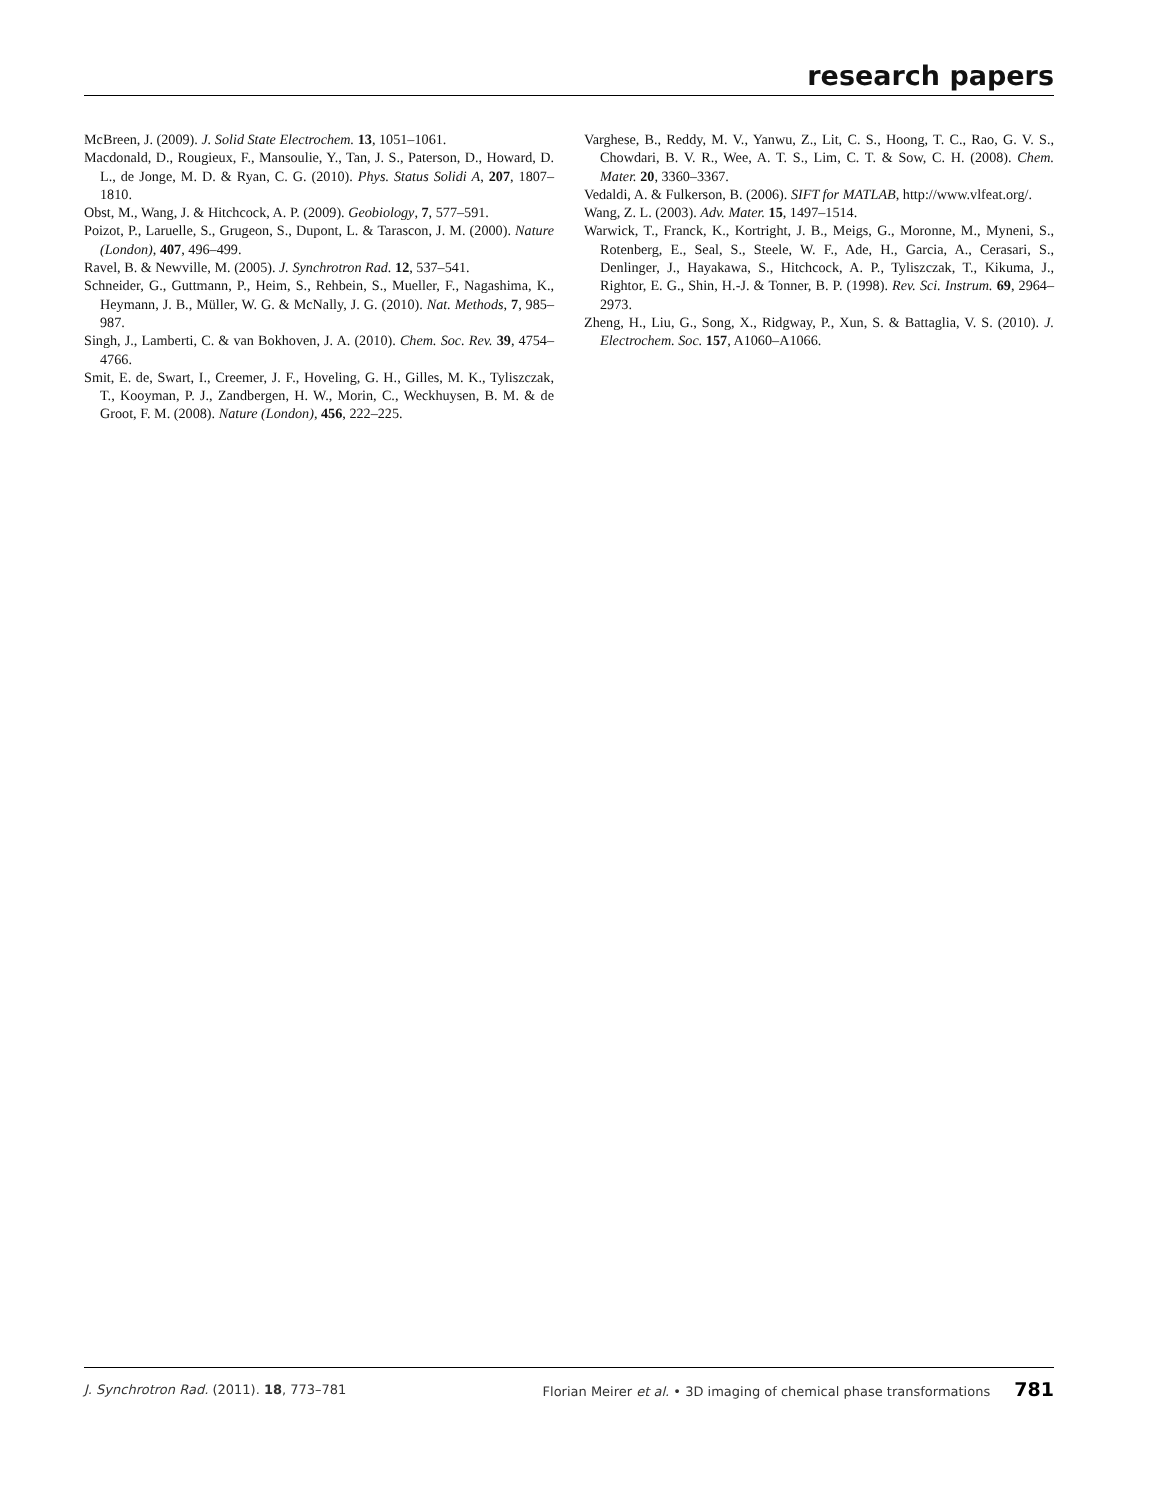research papers
McBreen, J. (2009). J. Solid State Electrochem. 13, 1051–1061.
Macdonald, D., Rougieux, F., Mansoulie, Y., Tan, J. S., Paterson, D., Howard, D. L., de Jonge, M. D. & Ryan, C. G. (2010). Phys. Status Solidi A, 207, 1807–1810.
Obst, M., Wang, J. & Hitchcock, A. P. (2009). Geobiology, 7, 577–591.
Poizot, P., Laruelle, S., Grugeon, S., Dupont, L. & Tarascon, J. M. (2000). Nature (London), 407, 496–499.
Ravel, B. & Newville, M. (2005). J. Synchrotron Rad. 12, 537–541.
Schneider, G., Guttmann, P., Heim, S., Rehbein, S., Mueller, F., Nagashima, K., Heymann, J. B., Müller, W. G. & McNally, J. G. (2010). Nat. Methods, 7, 985–987.
Singh, J., Lamberti, C. & van Bokhoven, J. A. (2010). Chem. Soc. Rev. 39, 4754–4766.
Smit, E. de, Swart, I., Creemer, J. F., Hoveling, G. H., Gilles, M. K., Tyliszczak, T., Kooyman, P. J., Zandbergen, H. W., Morin, C., Weckhuysen, B. M. & de Groot, F. M. (2008). Nature (London), 456, 222–225.
Varghese, B., Reddy, M. V., Yanwu, Z., Lit, C. S., Hoong, T. C., Rao, G. V. S., Chowdari, B. V. R., Wee, A. T. S., Lim, C. T. & Sow, C. H. (2008). Chem. Mater. 20, 3360–3367.
Vedaldi, A. & Fulkerson, B. (2006). SIFT for MATLAB, http://www.vlfeat.org/.
Wang, Z. L. (2003). Adv. Mater. 15, 1497–1514.
Warwick, T., Franck, K., Kortright, J. B., Meigs, G., Moronne, M., Myneni, S., Rotenberg, E., Seal, S., Steele, W. F., Ade, H., Garcia, A., Cerasari, S., Denlinger, J., Hayakawa, S., Hitchcock, A. P., Tyliszczak, T., Kikuma, J., Rightor, E. G., Shin, H.-J. & Tonner, B. P. (1998). Rev. Sci. Instrum. 69, 2964–2973.
Zheng, H., Liu, G., Song, X., Ridgway, P., Xun, S. & Battaglia, V. S. (2010). J. Electrochem. Soc. 157, A1060–A1066.
J. Synchrotron Rad. (2011). 18, 773–781 Florian Meirer et al. • 3D imaging of chemical phase transformations 781